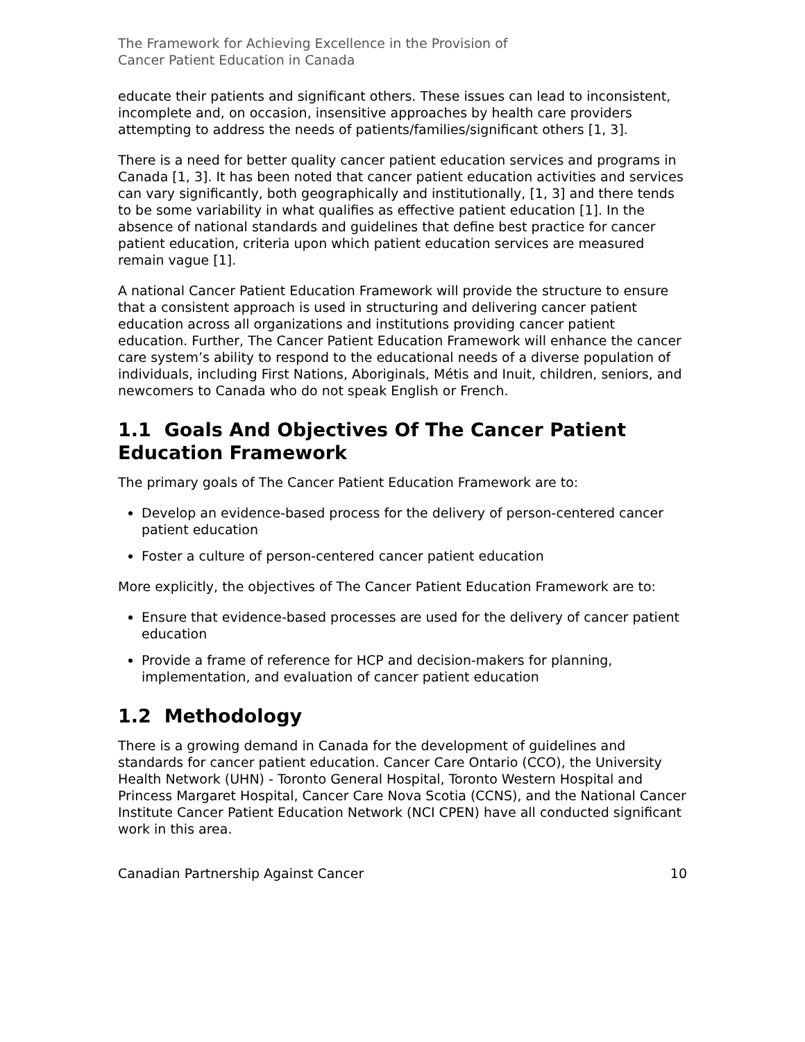The Framework for Achieving Excellence in the Provision of
Cancer Patient Education in Canada
educate their patients and significant others. These issues can lead to inconsistent, incomplete and, on occasion, insensitive approaches by health care providers attempting to address the needs of patients/families/significant others [1, 3].
There is a need for better quality cancer patient education services and programs in Canada [1, 3]. It has been noted that cancer patient education activities and services can vary significantly, both geographically and institutionally, [1, 3] and there tends to be some variability in what qualifies as effective patient education [1]. In the absence of national standards and guidelines that define best practice for cancer patient education, criteria upon which patient education services are measured remain vague [1].
A national Cancer Patient Education Framework will provide the structure to ensure that a consistent approach is used in structuring and delivering cancer patient education across all organizations and institutions providing cancer patient education. Further, The Cancer Patient Education Framework will enhance the cancer care system’s ability to respond to the educational needs of a diverse population of individuals, including First Nations, Aboriginals, Métis and Inuit, children, seniors, and newcomers to Canada who do not speak English or French.
1.1 Goals And Objectives Of The Cancer Patient Education Framework
The primary goals of The Cancer Patient Education Framework are to:
Develop an evidence-based process for the delivery of person-centered cancer patient education
Foster a culture of person-centered cancer patient education
More explicitly, the objectives of The Cancer Patient Education Framework are to:
Ensure that evidence-based processes are used for the delivery of cancer patient education
Provide a frame of reference for HCP and decision-makers for planning, implementation, and evaluation of cancer patient education
1.2 Methodology
There is a growing demand in Canada for the development of guidelines and standards for cancer patient education. Cancer Care Ontario (CCO), the University Health Network (UHN) - Toronto General Hospital, Toronto Western Hospital and Princess Margaret Hospital, Cancer Care Nova Scotia (CCNS), and the National Cancer Institute Cancer Patient Education Network (NCI CPEN) have all conducted significant work in this area.
Canadian Partnership Against Cancer 10